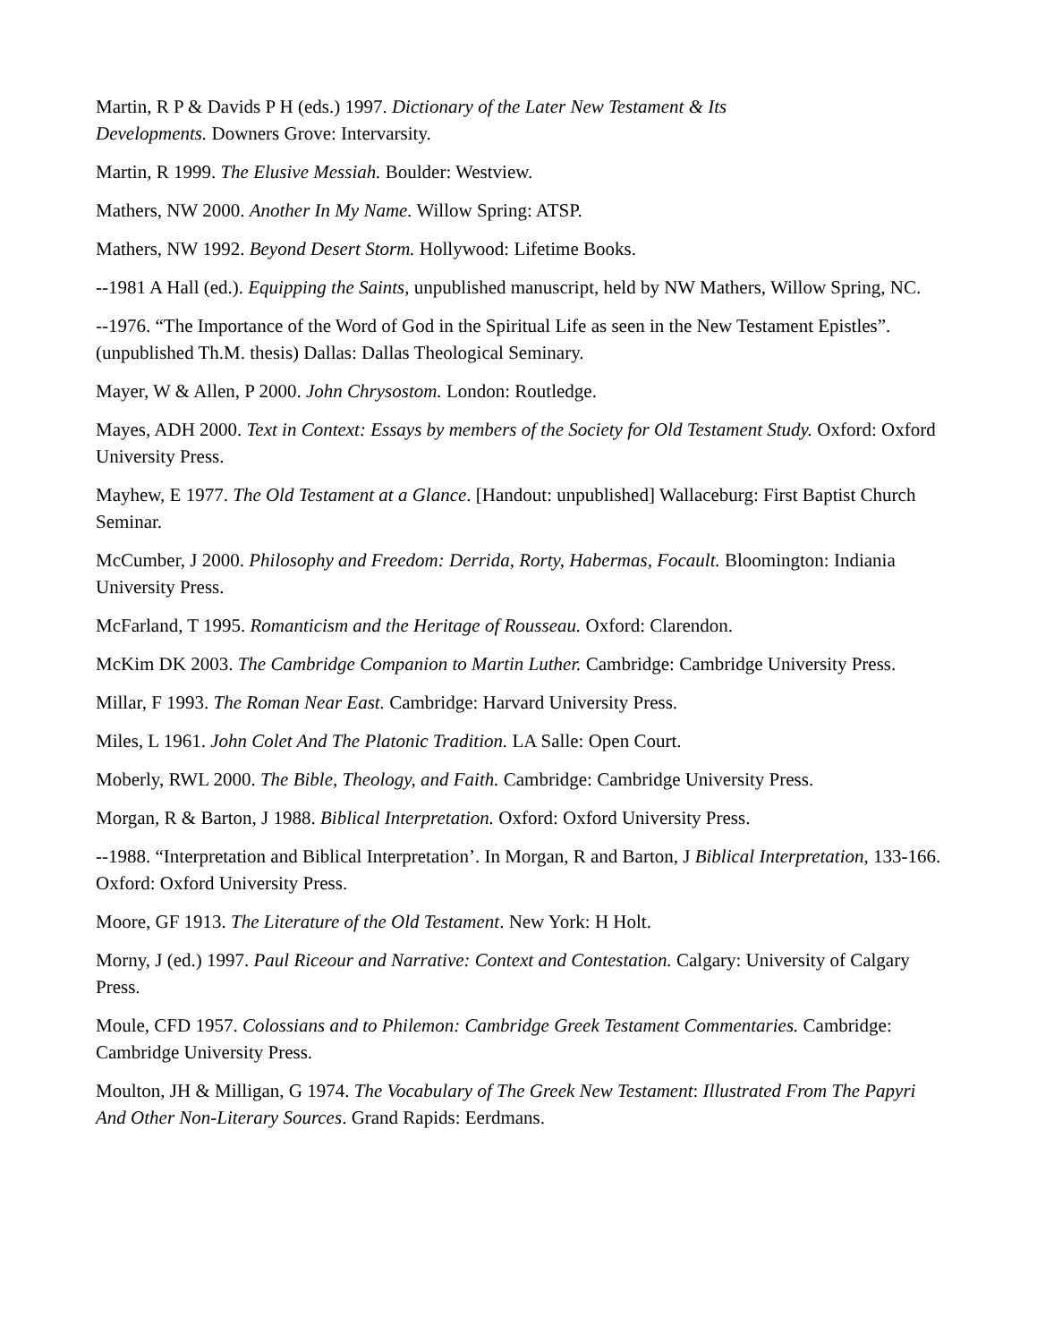Martin, R P & Davids P H (eds.) 1997. Dictionary of the Later New Testament & Its
Developments. Downers Grove: Intervarsity.
Martin, R 1999. The Elusive Messiah. Boulder: Westview.
Mathers, NW 2000. Another In My Name. Willow Spring: ATSP.
Mathers, NW 1992. Beyond Desert Storm. Hollywood: Lifetime Books.
--1981 A Hall (ed.). Equipping the Saints, unpublished manuscript, held by NW Mathers, Willow Spring, NC.
--1976. “The Importance of the Word of God in the Spiritual Life as seen in the New Testament Epistles”. (unpublished Th.M. thesis) Dallas: Dallas Theological Seminary.
Mayer, W & Allen, P 2000. John Chrysostom. London: Routledge.
Mayes, ADH 2000. Text in Context: Essays by members of the Society for Old Testament Study. Oxford: Oxford University Press.
Mayhew, E 1977. The Old Testament at a Glance. [Handout: unpublished] Wallaceburg: First Baptist Church Seminar.
McCumber, J 2000. Philosophy and Freedom: Derrida, Rorty, Habermas, Focault. Bloomington: Indiania University Press.
McFarland, T 1995. Romanticism and the Heritage of Rousseau. Oxford: Clarendon.
McKim DK 2003. The Cambridge Companion to Martin Luther. Cambridge: Cambridge University Press.
Millar, F 1993. The Roman Near East. Cambridge: Harvard University Press.
Miles, L 1961. John Colet And The Platonic Tradition. LA Salle: Open Court.
Moberly, RWL 2000. The Bible, Theology, and Faith. Cambridge: Cambridge University Press.
Morgan, R & Barton, J 1988. Biblical Interpretation. Oxford: Oxford University Press.
--1988. “Interpretation and Biblical Interpretation’. In Morgan, R and Barton, J Biblical Interpretation, 133-166. Oxford: Oxford University Press.
Moore, GF 1913. The Literature of the Old Testament. New York: H Holt.
Morny, J (ed.) 1997. Paul Riceour and Narrative: Context and Contestation. Calgary: University of Calgary Press.
Moule, CFD 1957. Colossians and to Philemon: Cambridge Greek Testament Commentaries. Cambridge: Cambridge University Press.
Moulton, JH & Milligan, G 1974. The Vocabulary of The Greek New Testament: Illustrated From The Papyri And Other Non-Literary Sources. Grand Rapids: Eerdmans.